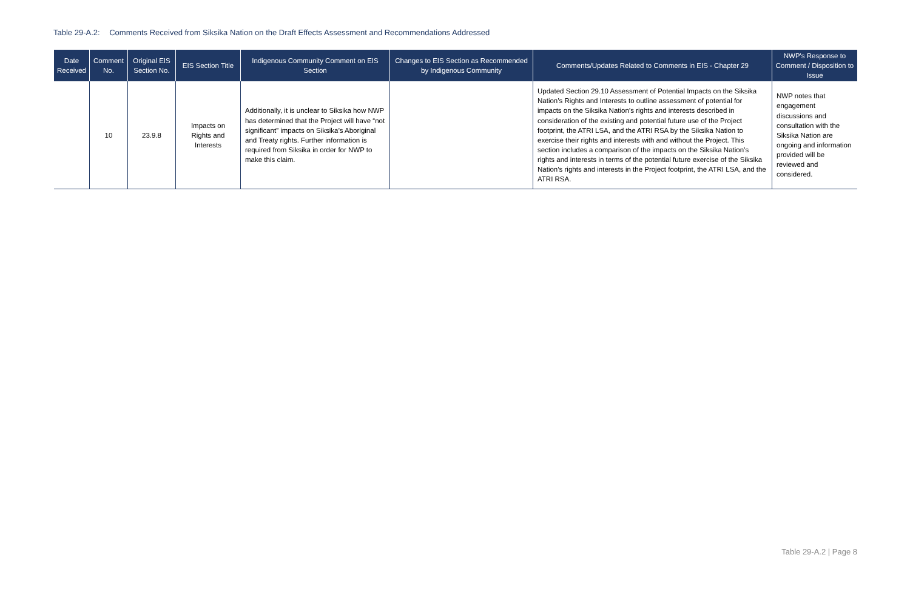Table 29-A.2: Comments Received from Siksika Nation on the Draft Effects Assessment and Recommendations Addressed
| Date Received | Comment No. | Original EIS Section No. | EIS Section Title | Indigenous Community Comment on EIS Section | Changes to EIS Section as Recommended by Indigenous Community | Comments/Updates Related to Comments in EIS - Chapter 29 | NWP's Response to Comment / Disposition to Issue |
| --- | --- | --- | --- | --- | --- | --- | --- |
| | 10 | 23.9.8 | Impacts on Rights and Interests | Additionally, it is unclear to Siksika how NWP has determined that the Project will have “not significant” impacts on Siksika’s Aboriginal and Treaty rights. Further information is required from Siksika in order for NWP to make this claim. | | Updated Section 29.10 Assessment of Potential Impacts on the Siksika Nation’s Rights and Interests to outline assessment of potential for impacts on the Siksika Nation’s rights and interests described in consideration of the existing and potential future use of the Project footprint, the ATRI LSA, and the ATRI RSA by the Siksika Nation to exercise their rights and interests with and without the Project. This section includes a comparison of the impacts on the Siksika Nation’s rights and interests in terms of the potential future exercise of the Siksika Nation’s rights and interests in the Project footprint, the ATRI LSA, and the ATRI RSA. | NWP notes that engagement discussions and consultation with the Siksika Nation are ongoing and information provided will be reviewed and considered. |
Table 29-A.2 | Page 8